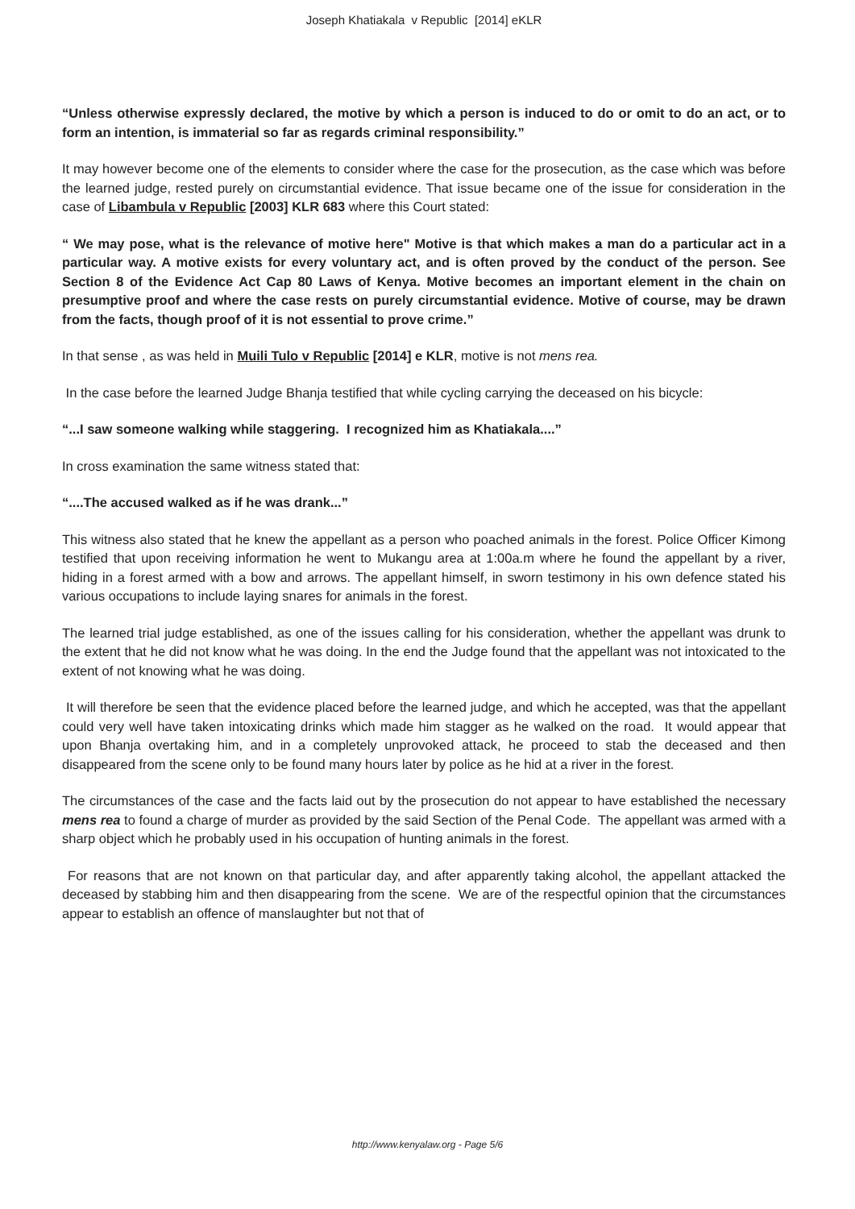Joseph Khatiakala v Republic [2014] eKLR
“Unless otherwise expressly declared, the motive by which a person is induced to do or omit to do an act, or to form an intention, is immaterial so far as regards criminal responsibility.”
It may however become one of the elements to consider where the case for the prosecution, as the case which was before the learned judge, rested purely on circumstantial evidence. That issue became one of the issue for consideration in the case of Libambula v Republic [2003] KLR 683 where this Court stated:
“ We may pose, what is the relevance of motive here" Motive is that which makes a man do a particular act in a particular way. A motive exists for every voluntary act, and is often proved by the conduct of the person. See Section 8 of the Evidence Act Cap 80 Laws of Kenya. Motive becomes an important element in the chain on presumptive proof and where the case rests on purely circumstantial evidence. Motive of course, may be drawn from the facts, though proof of it is not essential to prove crime.”
In that sense , as was held in Muili Tulo v Republic [2014] e KLR, motive is not mens rea.
In the case before the learned Judge Bhanja testified that while cycling carrying the deceased on his bicycle:
“...I saw someone walking while staggering. I recognized him as Khatiakala....”
In cross examination the same witness stated that:
“....The accused walked as if he was drank...”
This witness also stated that he knew the appellant as a person who poached animals in the forest. Police Officer Kimong testified that upon receiving information he went to Mukangu area at 1:00a.m where he found the appellant by a river, hiding in a forest armed with a bow and arrows. The appellant himself, in sworn testimony in his own defence stated his various occupations to include laying snares for animals in the forest.
The learned trial judge established, as one of the issues calling for his consideration, whether the appellant was drunk to the extent that he did not know what he was doing. In the end the Judge found that the appellant was not intoxicated to the extent of not knowing what he was doing.
It will therefore be seen that the evidence placed before the learned judge, and which he accepted, was that the appellant could very well have taken intoxicating drinks which made him stagger as he walked on the road. It would appear that upon Bhanja overtaking him, and in a completely unprovoked attack, he proceed to stab the deceased and then disappeared from the scene only to be found many hours later by police as he hid at a river in the forest.
The circumstances of the case and the facts laid out by the prosecution do not appear to have established the necessary mens rea to found a charge of murder as provided by the said Section of the Penal Code. The appellant was armed with a sharp object which he probably used in his occupation of hunting animals in the forest.
For reasons that are not known on that particular day, and after apparently taking alcohol, the appellant attacked the deceased by stabbing him and then disappearing from the scene. We are of the respectful opinion that the circumstances appear to establish an offence of manslaughter but not that of
http://www.kenyalaw.org - Page 5/6